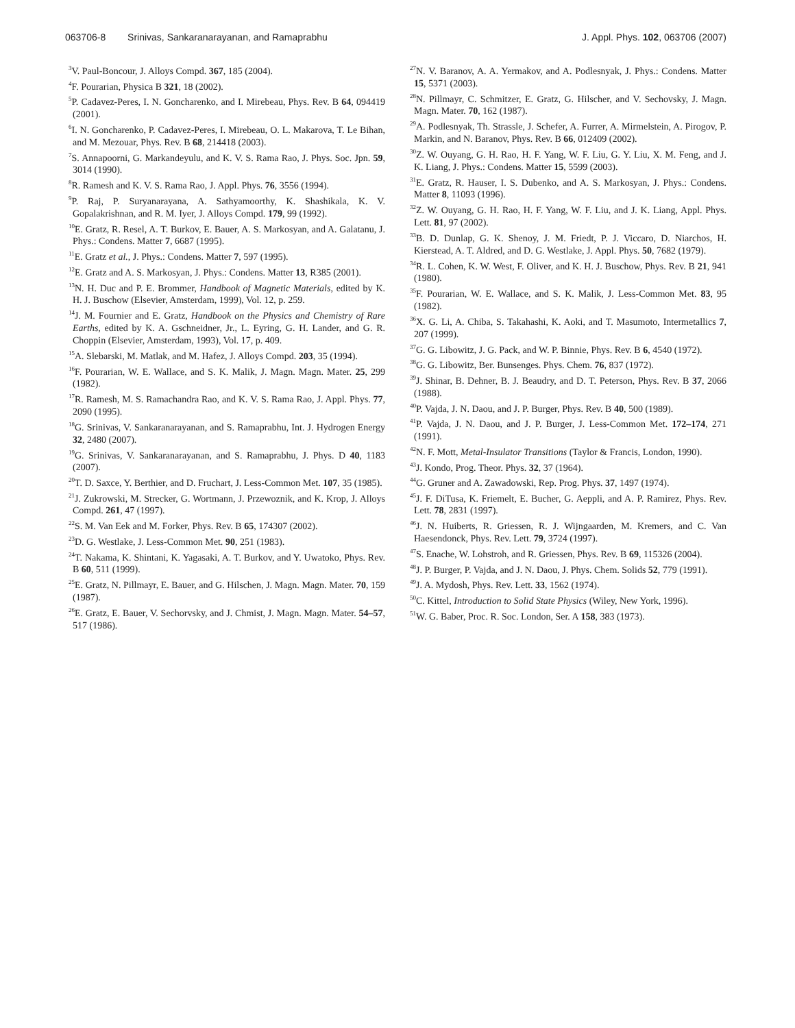063706-8 Srinivas, Sankaranarayanan, and Ramaprabhu J. Appl. Phys. 102, 063706 (2007)
<sup>3</sup> V. Paul-Boncour, J. Alloys Compd. 367, 185 (2004).
<sup>4</sup> F. Pourarian, Physica B 321, 18 (2002).
<sup>5</sup> P. Cadavez-Peres, I. N. Goncharenko, and I. Mirebeau, Phys. Rev. B 64, 094419 (2001).
<sup>6</sup> I. N. Goncharenko, P. Cadavez-Peres, I. Mirebeau, O. L. Makarova, T. Le Bihan, and M. Mezouar, Phys. Rev. B 68, 214418 (2003).
<sup>7</sup> S. Annapoorni, G. Markandeyulu, and K. V. S. Rama Rao, J. Phys. Soc. Jpn. 59, 3014 (1990).
<sup>8</sup> R. Ramesh and K. V. S. Rama Rao, J. Appl. Phys. 76, 3556 (1994).
<sup>9</sup> P. Raj, P. Suryanarayana, A. Sathyamoorthy, K. Shashikala, K. V. Gopalakrishnan, and R. M. Iyer, J. Alloys Compd. 179, 99 (1992).
<sup>10</sup> E. Gratz, R. Resel, A. T. Burkov, E. Bauer, A. S. Markosyan, and A. Galatanu, J. Phys.: Condens. Matter 7, 6687 (1995).
<sup>11</sup> E. Gratz et al., J. Phys.: Condens. Matter 7, 597 (1995).
<sup>12</sup> E. Gratz and A. S. Markosyan, J. Phys.: Condens. Matter 13, R385 (2001).
<sup>13</sup>N. H. Duc and P. E. Brommer, Handbook of Magnetic Materials, edited by K. H. J. Buschow (Elsevier, Amsterdam, 1999), Vol. 12, p. 259.
<sup>14</sup> J. M. Fournier and E. Gratz, Handbook on the Physics and Chemistry of Rare Earths, edited by K. A. Gschneidner, Jr., L. Eyring, G. H. Lander, and G. R. Choppin (Elsevier, Amsterdam, 1993), Vol. 17, p. 409.
<sup>15</sup> A. Slebarski, M. Matlak, and M. Hafez, J. Alloys Compd. 203, 35 (1994).
<sup>16</sup>F. Pourarian, W. E. Wallace, and S. K. Malik, J. Magn. Magn. Mater. 25, 299 (1982).
<sup>17</sup> R. Ramesh, M. S. Ramachandra Rao, and K. V. S. Rama Rao, J. Appl. Phys. 77, 2090 (1995).
<sup>18</sup> G. Srinivas, V. Sankaranarayanan, and S. Ramaprabhu, Int. J. Hydrogen Energy 32, 2480 (2007).
<sup>19</sup> G. Srinivas, V. Sankaranarayanan, and S. Ramaprabhu, J. Phys. D 40, 1183 (2007).
<sup>20</sup> T. D. Saxce, Y. Berthier, and D. Fruchart, J. Less-Common Met. 107, 35 (1985).
<sup>21</sup> J. Zukrowski, M. Strecker, G. Wortmann, J. Przewoznik, and K. Krop, J. Alloys Compd. 261, 47 (1997).
<sup>22</sup>S. M. Van Eek and M. Forker, Phys. Rev. B 65, 174307 (2002).
<sup>23</sup> D. G. Westlake, J. Less-Common Met. 90, 251 (1983).
<sup>24</sup> T. Nakama, K. Shintani, K. Yagasaki, A. T. Burkov, and Y. Uwatoko, Phys. Rev. B 60, 511 (1999).
<sup>25</sup> E. Gratz, N. Pillmayr, E. Bauer, and G. Hilschen, J. Magn. Magn. Mater. 70, 159 (1987).
<sup>26</sup> E. Gratz, E. Bauer, V. Sechorvsky, and J. Chmist, J. Magn. Magn. Mater. 54–57, 517 (1986).
<sup>27</sup>N. V. Baranov, A. A. Yermakov, and A. Podlesnyak, J. Phys.: Condens. Matter 15, 5371 (2003).
<sup>28</sup>N. Pillmayr, C. Schmitzer, E. Gratz, G. Hilscher, and V. Sechovsky, J. Magn. Magn. Mater. 70, 162 (1987).
<sup>29</sup> A. Podlesnyak, Th. Strassle, J. Schefer, A. Furrer, A. Mirmelstein, A. Pirogov, P. Markin, and N. Baranov, Phys. Rev. B 66, 012409 (2002).
<sup>30</sup> Z. W. Ouyang, G. H. Rao, H. F. Yang, W. F. Liu, G. Y. Liu, X. M. Feng, and J. K. Liang, J. Phys.: Condens. Matter 15, 5599 (2003).
<sup>31</sup> E. Gratz, R. Hauser, I. S. Dubenko, and A. S. Markosyan, J. Phys.: Condens. Matter 8, 11093 (1996).
<sup>32</sup> Z. W. Ouyang, G. H. Rao, H. F. Yang, W. F. Liu, and J. K. Liang, Appl. Phys. Lett. 81, 97 (2002).
<sup>33</sup>B. D. Dunlap, G. K. Shenoy, J. M. Friedt, P. J. Viccaro, D. Niarchos, H. Kierstead, A. T. Aldred, and D. G. Westlake, J. Appl. Phys. 50, 7682 (1979).
<sup>34</sup> R. L. Cohen, K. W. West, F. Oliver, and K. H. J. Buschow, Phys. Rev. B 21, 941 (1980).
<sup>35</sup>F. Pourarian, W. E. Wallace, and S. K. Malik, J. Less-Common Met. 83, 95 (1982).
<sup>36</sup> X. G. Li, A. Chiba, S. Takahashi, K. Aoki, and T. Masumoto, Intermetallics 7, 207 (1999).
<sup>37</sup> G. G. Libowitz, J. G. Pack, and W. P. Binnie, Phys. Rev. B 6, 4540 (1972).
<sup>38</sup> G. G. Libowitz, Ber. Bunsenges. Phys. Chem. 76, 837 (1972).
<sup>39</sup> J. Shinar, B. Dehner, B. J. Beaudry, and D. T. Peterson, Phys. Rev. B 37, 2066 (1988).
<sup>40</sup>P. Vajda, J. N. Daou, and J. P. Burger, Phys. Rev. B 40, 500 (1989).
<sup>41</sup>P. Vajda, J. N. Daou, and J. P. Burger, J. Less-Common Met. 172–174, 271 (1991).
<sup>42</sup>N. F. Mott, Metal-Insulator Transitions (Taylor & Francis, London, 1990).
<sup>43</sup> J. Kondo, Prog. Theor. Phys. 32, 37 (1964).
<sup>44</sup> G. Gruner and A. Zawadowski, Rep. Prog. Phys. 37, 1497 (1974).
<sup>45</sup> J. F. DiTusa, K. Friemelt, E. Bucher, G. Aeppli, and A. P. Ramirez, Phys. Rev. Lett. 78, 2831 (1997).
<sup>46</sup> J. N. Huiberts, R. Griessen, R. J. Wijngaarden, M. Kremers, and C. Van Haesendonck, Phys. Rev. Lett. 79, 3724 (1997).
<sup>47</sup>S. Enache, W. Lohstroh, and R. Griessen, Phys. Rev. B 69, 115326 (2004).
<sup>48</sup> J. P. Burger, P. Vajda, and J. N. Daou, J. Phys. Chem. Solids 52, 779 (1991).
<sup>49</sup> J. A. Mydosh, Phys. Rev. Lett. 33, 1562 (1974).
<sup>50</sup>C. Kittel, Introduction to Solid State Physics (Wiley, New York, 1996).
<sup>51</sup> W. G. Baber, Proc. R. Soc. London, Ser. A 158, 383 (1973).